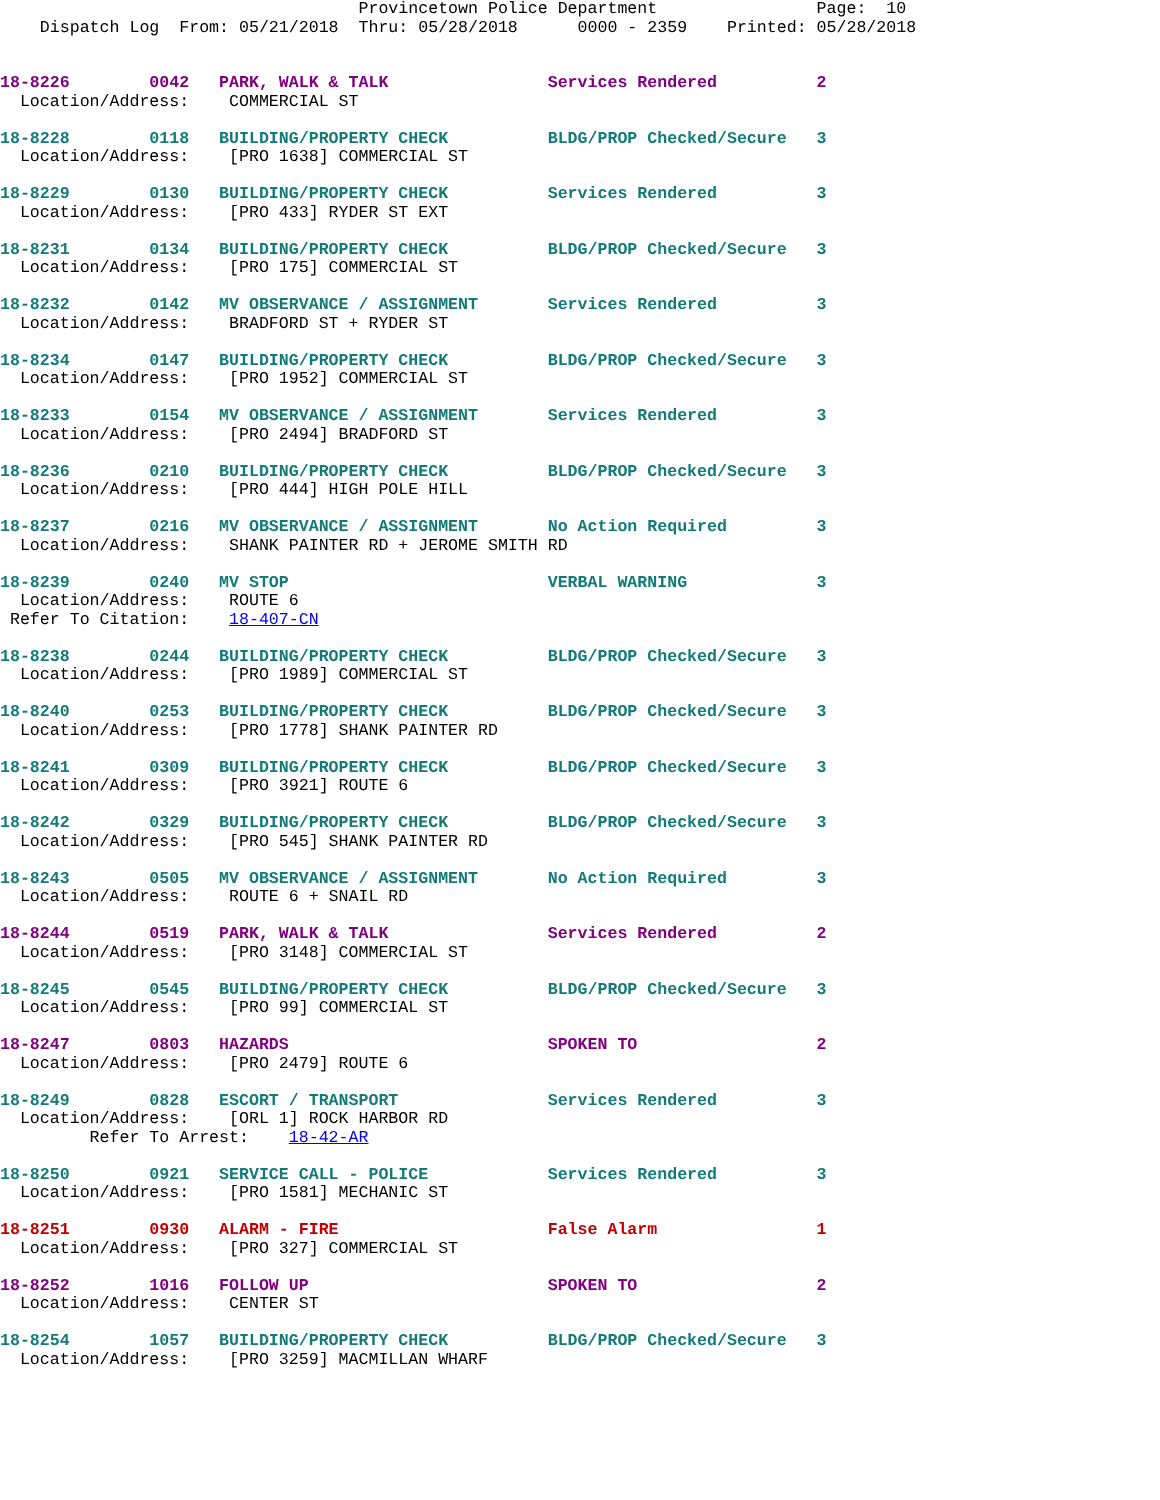Provincetown Police Department                Page:  10
    Dispatch Log  From: 05/21/2018  Thru: 05/28/2018      0000 - 2359    Printed: 05/28/2018
18-8226        0042   PARK, WALK & TALK                Services Rendered          2
  Location/Address:    COMMERCIAL ST
18-8228        0118   BUILDING/PROPERTY CHECK          BLDG/PROP Checked/Secure   3
  Location/Address:    [PRO 1638] COMMERCIAL ST
18-8229        0130   BUILDING/PROPERTY CHECK          Services Rendered          3
  Location/Address:    [PRO 433] RYDER ST EXT
18-8231        0134   BUILDING/PROPERTY CHECK          BLDG/PROP Checked/Secure   3
  Location/Address:    [PRO 175] COMMERCIAL ST
18-8232        0142   MV OBSERVANCE / ASSIGNMENT       Services Rendered          3
  Location/Address:    BRADFORD ST + RYDER ST
18-8234        0147   BUILDING/PROPERTY CHECK          BLDG/PROP Checked/Secure   3
  Location/Address:    [PRO 1952] COMMERCIAL ST
18-8233        0154   MV OBSERVANCE / ASSIGNMENT       Services Rendered          3
  Location/Address:    [PRO 2494] BRADFORD ST
18-8236        0210   BUILDING/PROPERTY CHECK          BLDG/PROP Checked/Secure   3
  Location/Address:    [PRO 444] HIGH POLE HILL
18-8237        0216   MV OBSERVANCE / ASSIGNMENT       No Action Required         3
  Location/Address:    SHANK PAINTER RD + JEROME SMITH RD
18-8239        0240   MV STOP                          VERBAL WARNING             3
  Location/Address:    ROUTE 6
 Refer To Citation:    18-407-CN
18-8238        0244   BUILDING/PROPERTY CHECK          BLDG/PROP Checked/Secure   3
  Location/Address:    [PRO 1989] COMMERCIAL ST
18-8240        0253   BUILDING/PROPERTY CHECK          BLDG/PROP Checked/Secure   3
  Location/Address:    [PRO 1778] SHANK PAINTER RD
18-8241        0309   BUILDING/PROPERTY CHECK          BLDG/PROP Checked/Secure   3
  Location/Address:    [PRO 3921] ROUTE 6
18-8242        0329   BUILDING/PROPERTY CHECK          BLDG/PROP Checked/Secure   3
  Location/Address:    [PRO 545] SHANK PAINTER RD
18-8243        0505   MV OBSERVANCE / ASSIGNMENT       No Action Required         3
  Location/Address:    ROUTE 6 + SNAIL RD
18-8244        0519   PARK, WALK & TALK                Services Rendered          2
  Location/Address:    [PRO 3148] COMMERCIAL ST
18-8245        0545   BUILDING/PROPERTY CHECK          BLDG/PROP Checked/Secure   3
  Location/Address:    [PRO 99] COMMERCIAL ST
18-8247        0803   HAZARDS                          SPOKEN TO                  2
  Location/Address:    [PRO 2479] ROUTE 6
18-8249        0828   ESCORT / TRANSPORT               Services Rendered          3
  Location/Address:    [ORL 1] ROCK HARBOR RD
         Refer To Arrest:    18-42-AR
18-8250        0921   SERVICE CALL - POLICE            Services Rendered          3
  Location/Address:    [PRO 1581] MECHANIC ST
18-8251        0930   ALARM - FIRE                     False Alarm                1
  Location/Address:    [PRO 327] COMMERCIAL ST
18-8252        1016   FOLLOW UP                        SPOKEN TO                  2
  Location/Address:    CENTER ST
18-8254        1057   BUILDING/PROPERTY CHECK          BLDG/PROP Checked/Secure   3
  Location/Address:    [PRO 3259] MACMILLAN WHARF